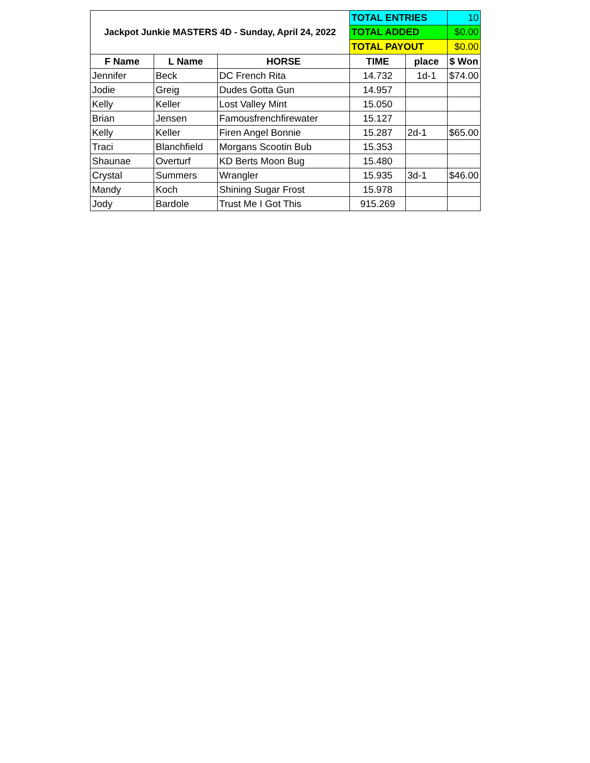| Jackpot Junkie MASTERS 4D - Sunday, April 24, 2022 | | | TOTAL ENTRIES | | 10 |
| | | | TOTAL ADDED | | $0.00 |
| | | | TOTAL PAYOUT | | $0.00 |
| F Name | L Name | HORSE | TIME | place | $ Won |
| Jennifer | Beck | DC French Rita | 14.732 | 1d-1 | $74.00 |
| Jodie | Greig | Dudes Gotta Gun | 14.957 | | |
| Kelly | Keller | Lost Valley Mint | 15.050 | | |
| Brian | Jensen | Famousfrenchfirewater | 15.127 | | |
| Kelly | Keller | Firen Angel Bonnie | 15.287 | 2d-1 | $65.00 |
| Traci | Blanchfield | Morgans Scootin Bub | 15.353 | | |
| Shaunae | Overturf | KD Berts Moon Bug | 15.480 | | |
| Crystal | Summers | Wrangler | 15.935 | 3d-1 | $46.00 |
| Mandy | Koch | Shining Sugar Frost | 15.978 | | |
| Jody | Bardole | Trust Me I Got This | 915.269 | | |